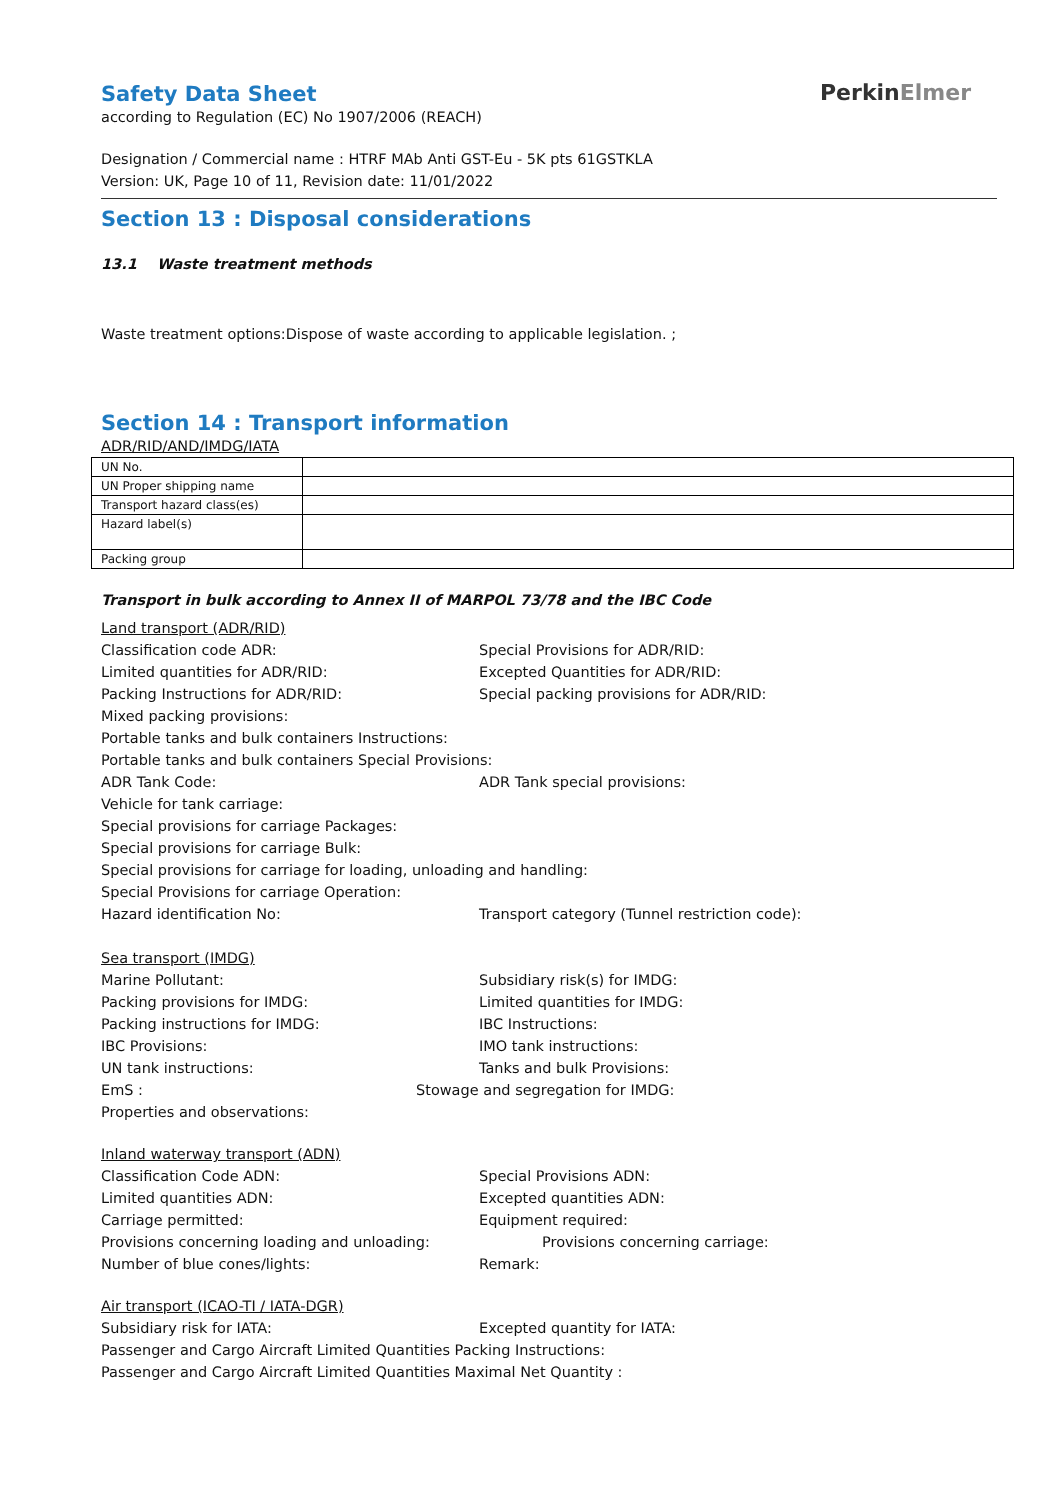PerkinElmer
Safety Data Sheet
according to Regulation (EC) No 1907/2006 (REACH)
Designation / Commercial name : HTRF MAb Anti GST-Eu - 5K pts 61GSTKLA
Version: UK, Page 10 of 11, Revision date: 11/01/2022
Section 13 : Disposal considerations
13.1 Waste treatment methods
Waste treatment options:Dispose of waste according to applicable legislation. ;
Section 14 : Transport information
ADR/RID/AND/IMDG/IATA
| UN No. | |
| UN Proper shipping name | |
| Transport hazard class(es) | |
| Hazard label(s) | |
| Packing group | |
Transport in bulk according to Annex II of MARPOL 73/78 and the IBC Code
Land transport (ADR/RID)
Classification code ADR: Special Provisions for ADR/RID:
Limited quantities for ADR/RID: Excepted Quantities for ADR/RID:
Packing Instructions for ADR/RID: Special packing provisions for ADR/RID:
Mixed packing provisions:
Portable tanks and bulk containers Instructions:
Portable tanks and bulk containers Special Provisions:
ADR Tank Code: ADR Tank special provisions:
Vehicle for tank carriage:
Special provisions for carriage Packages:
Special provisions for carriage Bulk:
Special provisions for carriage for loading, unloading and handling:
Special Provisions for carriage Operation:
Hazard identification No: Transport category (Tunnel restriction code):
Sea transport (IMDG)
Marine Pollutant: Subsidiary risk(s) for IMDG:
Packing provisions for IMDG: Limited quantities for IMDG:
Packing instructions for IMDG: IBC Instructions:
IBC Provisions: IMO tank instructions:
UN tank instructions: Tanks and bulk Provisions:
EmS : Stowage and segregation for IMDG:
Properties and observations:
Inland waterway transport (ADN)
Classification Code ADN: Special Provisions ADN:
Limited quantities ADN: Excepted quantities ADN:
Carriage permitted: Equipment required:
Provisions concerning loading and unloading: Provisions concerning carriage:
Number of blue cones/lights: Remark:
Air transport (ICAO-TI / IATA-DGR)
Subsidiary risk for IATA: Excepted quantity for IATA:
Passenger and Cargo Aircraft Limited Quantities Packing Instructions:
Passenger and Cargo Aircraft Limited Quantities Maximal Net Quantity :